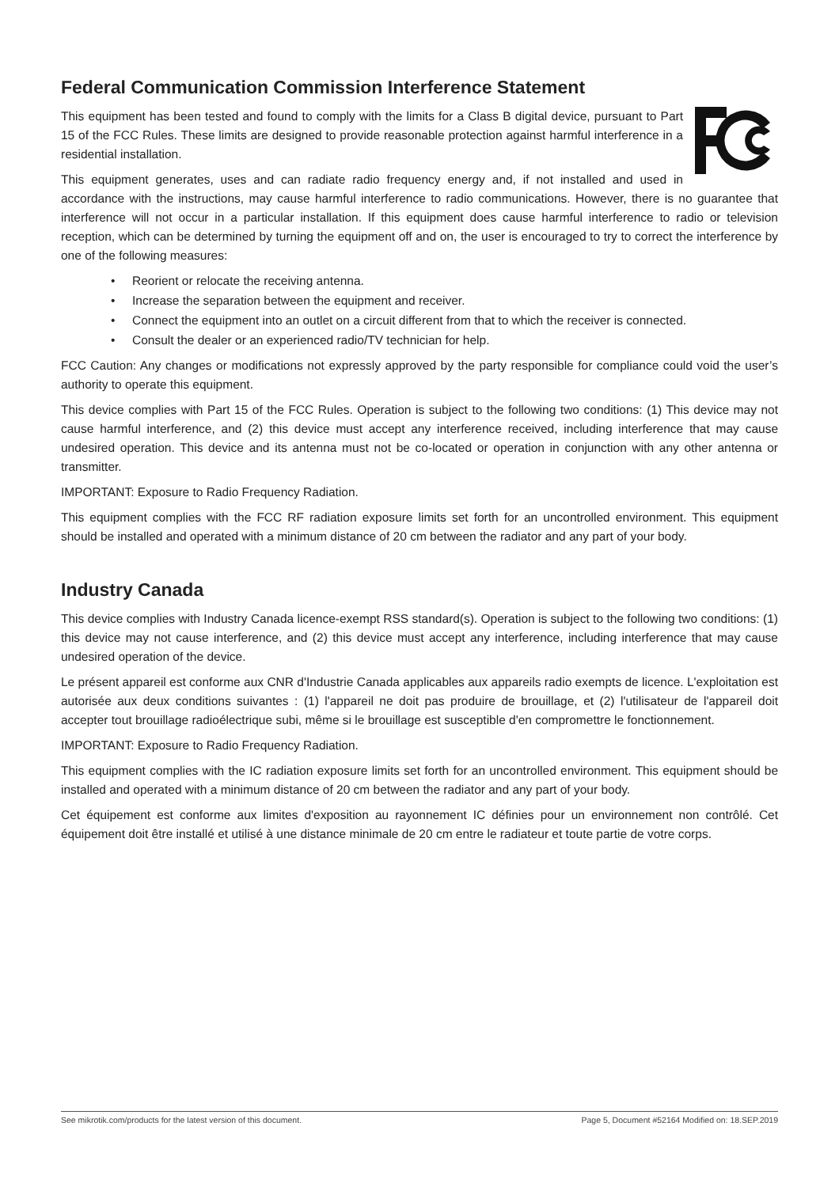Federal Communication Commission Interference Statement
This equipment has been tested and found to comply with the limits for a Class B digital device, pursuant to Part 15 of the FCC Rules. These limits are designed to provide reasonable protection against harmful interference in a residential installation.
This equipment generates, uses and can radiate radio frequency energy and, if not installed and used in accordance with the instructions, may cause harmful interference to radio communications. However, there is no guarantee that interference will not occur in a particular installation. If this equipment does cause harmful interference to radio or television reception, which can be determined by turning the equipment off and on, the user is encouraged to try to correct the interference by one of the following measures:
• Reorient or relocate the receiving antenna.
• Increase the separation between the equipment and receiver.
• Connect the equipment into an outlet on a circuit different from that to which the receiver is connected.
• Consult the dealer or an experienced radio/TV technician for help.
FCC Caution: Any changes or modifications not expressly approved by the party responsible for compliance could void the user’s authority to operate this equipment.
This device complies with Part 15 of the FCC Rules. Operation is subject to the following two conditions: (1) This device may not cause harmful interference, and (2) this device must accept any interference received, including interference that may cause undesired operation. This device and its antenna must not be co-located or operation in conjunction with any other antenna or transmitter.
IMPORTANT: Exposure to Radio Frequency Radiation.
This equipment complies with the FCC RF radiation exposure limits set forth for an uncontrolled environment. This equipment should be installed and operated with a minimum distance of 20 cm between the radiator and any part of your body.
Industry Canada
This device complies with Industry Canada licence-exempt RSS standard(s). Operation is subject to the following two conditions: (1) this device may not cause interference, and (2) this device must accept any interference, including interference that may cause undesired operation of the device.
Le présent appareil est conforme aux CNR d'Industrie Canada applicables aux appareils radio exempts de licence. L'exploitation est autorisée aux deux conditions suivantes : (1) l'appareil ne doit pas produire de brouillage, et (2) l'utilisateur de l'appareil doit accepter tout brouillage radioélectrique subi, même si le brouillage est susceptible d'en compromettre le fonctionnement.
IMPORTANT: Exposure to Radio Frequency Radiation.
This equipment complies with the IC radiation exposure limits set forth for an uncontrolled environment. This equipment should be installed and operated with a minimum distance of 20 cm between the radiator and any part of your body.
Cet équipement est conforme aux limites d'exposition au rayonnement IC définies pour un environnement non contrôlé. Cet équipement doit être installé et utilisé à une distance minimale de 20 cm entre le radiateur et toute partie de votre corps.
See mikrotik.com/products for the latest version of this document. Page 5, Document #52164 Modified on: 18.SEP.2019